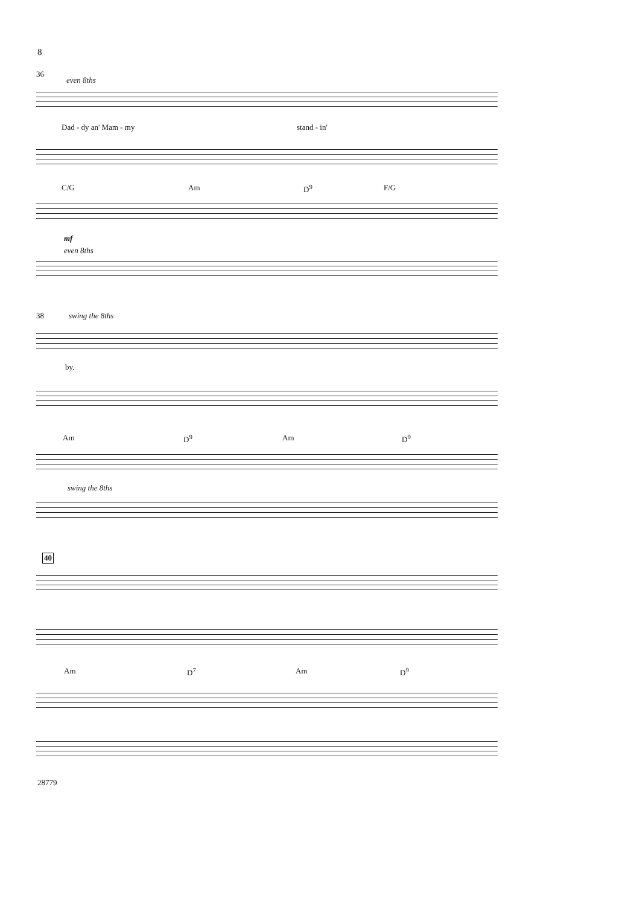8
36
even 8ths
Dad - dy an' Mam - my stand - in'
C/G Am D<sup>9</sup> F/G
mf
even 8ths
38 swing the 8ths
by.
Am D<sup>9</sup> Am D<sup>9</sup>
swing the 8ths
40
Am D<sup>7</sup> Am D<sup>9</sup>
28779